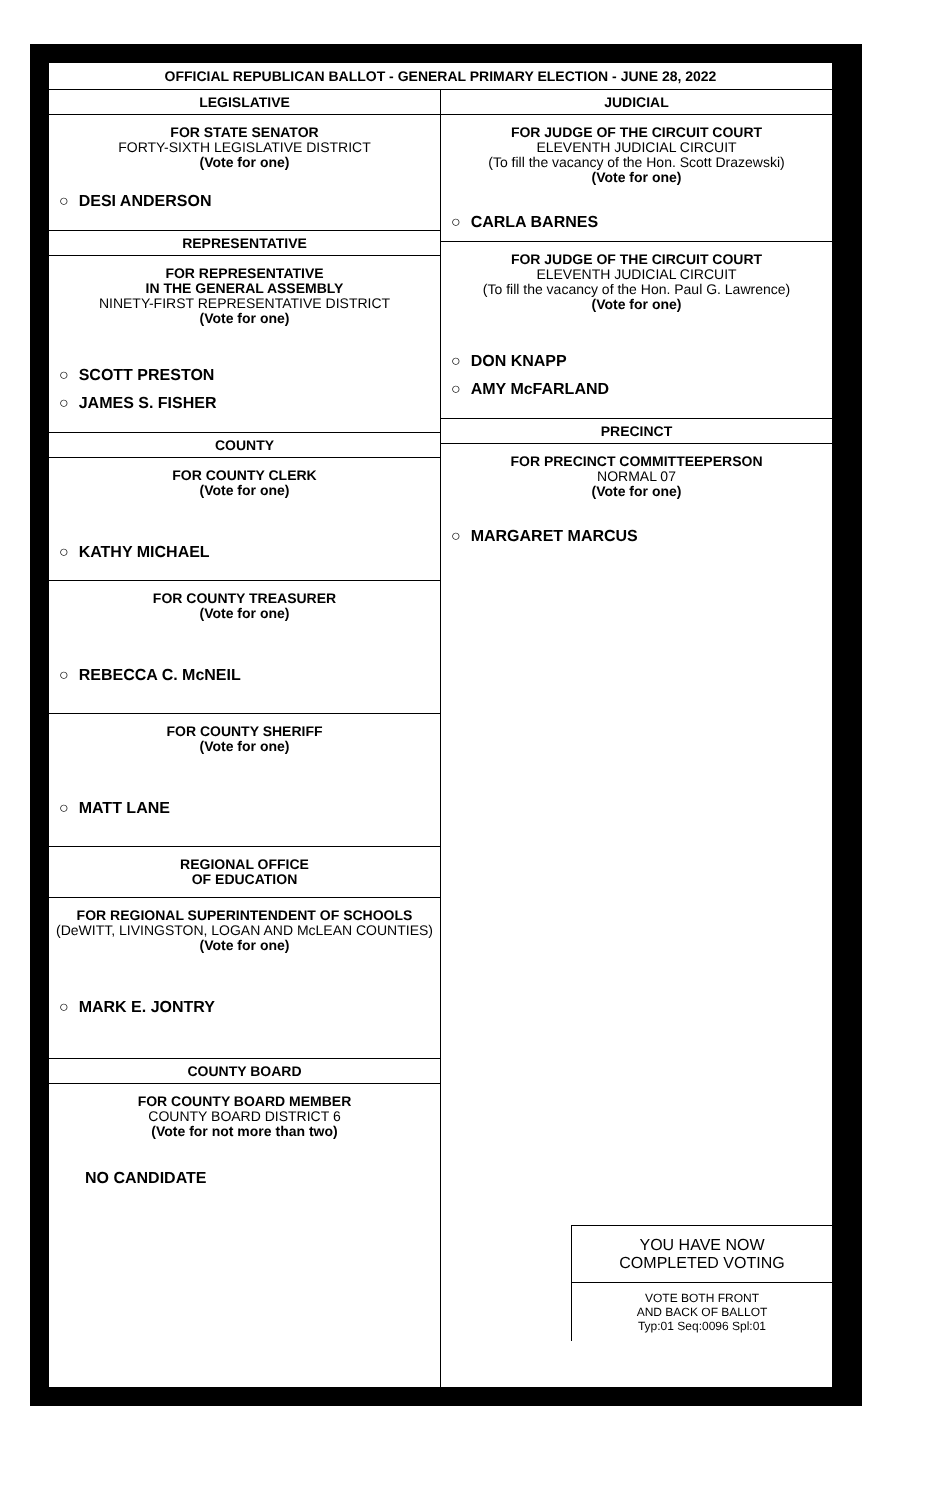OFFICIAL REPUBLICAN BALLOT - GENERAL PRIMARY ELECTION - JUNE 28, 2022
LEGISLATIVE
FOR STATE SENATOR
FORTY-SIXTH LEGISLATIVE DISTRICT
(Vote for one)
○ DESI ANDERSON
REPRESENTATIVE
FOR REPRESENTATIVE
IN THE GENERAL ASSEMBLY
NINETY-FIRST REPRESENTATIVE DISTRICT
(Vote for one)
○ SCOTT PRESTON
○ JAMES S. FISHER
COUNTY
FOR COUNTY CLERK
(Vote for one)
○ KATHY MICHAEL
FOR COUNTY TREASURER
(Vote for one)
○ REBECCA C. McNEIL
FOR COUNTY SHERIFF
(Vote for one)
○ MATT LANE
REGIONAL OFFICE
OF EDUCATION
FOR REGIONAL SUPERINTENDENT OF SCHOOLS
(DeWITT, LIVINGSTON, LOGAN AND McLEAN COUNTIES)
(Vote for one)
○ MARK E. JONTRY
COUNTY BOARD
FOR COUNTY BOARD MEMBER
COUNTY BOARD DISTRICT 6
(Vote for not more than two)
NO CANDIDATE
JUDICIAL
FOR JUDGE OF THE CIRCUIT COURT
ELEVENTH JUDICIAL CIRCUIT
(To fill the vacancy of the Hon. Scott Drazewski)
(Vote for one)
○ CARLA BARNES
FOR JUDGE OF THE CIRCUIT COURT
ELEVENTH JUDICIAL CIRCUIT
(To fill the vacancy of the Hon. Paul G. Lawrence)
(Vote for one)
○ DON KNAPP
○ AMY McFARLAND
PRECINCT
FOR PRECINCT COMMITTEEPERSON
NORMAL 07
(Vote for one)
○ MARGARET MARCUS
YOU HAVE NOW
COMPLETED VOTING
VOTE BOTH FRONT
AND BACK OF BALLOT
Typ:01 Seq:0096 Spl:01